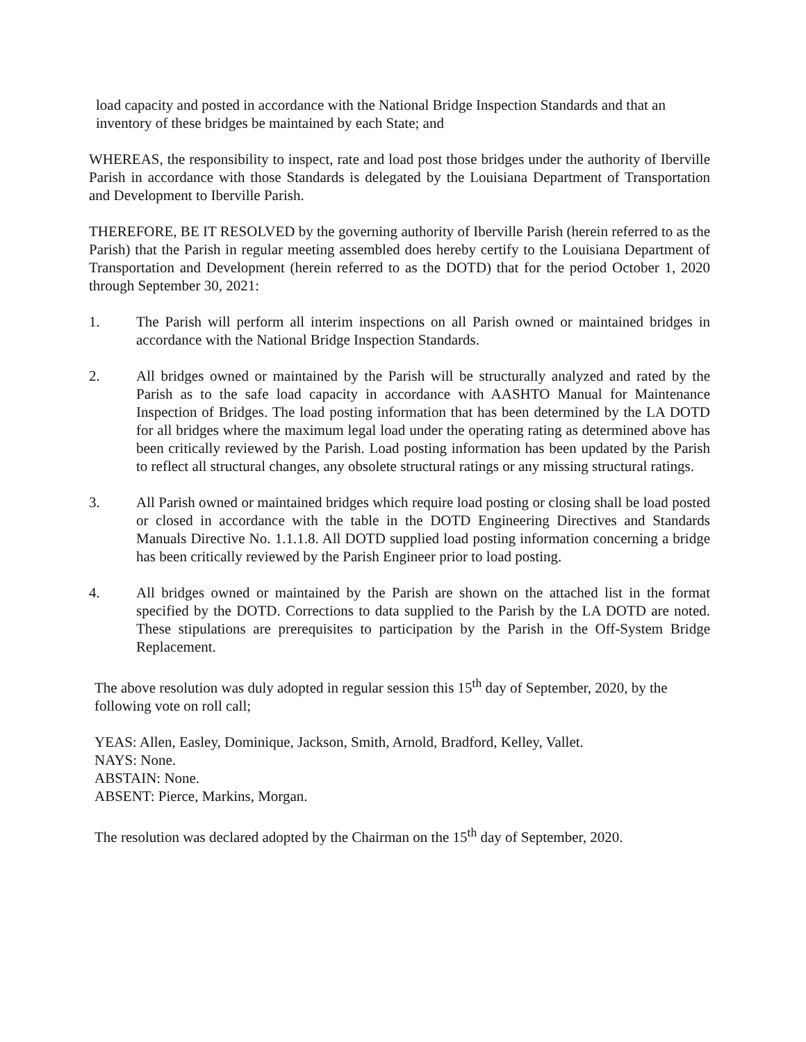load capacity and posted in accordance with the National Bridge Inspection Standards and that an inventory of these bridges be maintained by each State; and
WHEREAS, the responsibility to inspect, rate and load post those bridges under the authority of Iberville Parish in accordance with those Standards is delegated by the Louisiana Department of Transportation and Development to Iberville Parish.
THEREFORE, BE IT RESOLVED by the governing authority of Iberville Parish (herein referred to as the Parish) that the Parish in regular meeting assembled does hereby certify to the Louisiana Department of Transportation and Development (herein referred to as the DOTD) that for the period October 1, 2020 through September 30, 2021:
1. The Parish will perform all interim inspections on all Parish owned or maintained bridges in accordance with the National Bridge Inspection Standards.
2. All bridges owned or maintained by the Parish will be structurally analyzed and rated by the Parish as to the safe load capacity in accordance with AASHTO Manual for Maintenance Inspection of Bridges. The load posting information that has been determined by the LA DOTD for all bridges where the maximum legal load under the operating rating as determined above has been critically reviewed by the Parish. Load posting information has been updated by the Parish to reflect all structural changes, any obsolete structural ratings or any missing structural ratings.
3. All Parish owned or maintained bridges which require load posting or closing shall be load posted or closed in accordance with the table in the DOTD Engineering Directives and Standards Manuals Directive No. 1.1.1.8. All DOTD supplied load posting information concerning a bridge has been critically reviewed by the Parish Engineer prior to load posting.
4. All bridges owned or maintained by the Parish are shown on the attached list in the format specified by the DOTD. Corrections to data supplied to the Parish by the LA DOTD are noted. These stipulations are prerequisites to participation by the Parish in the Off-System Bridge Replacement.
The above resolution was duly adopted in regular session this 15<sup>th</sup> day of September, 2020, by the following vote on roll call;
YEAS: Allen, Easley, Dominique, Jackson, Smith, Arnold, Bradford, Kelley, Vallet.
NAYS: None.
ABSTAIN: None.
ABSENT: Pierce, Markins, Morgan.
The resolution was declared adopted by the Chairman on the 15<sup>th</sup> day of September, 2020.